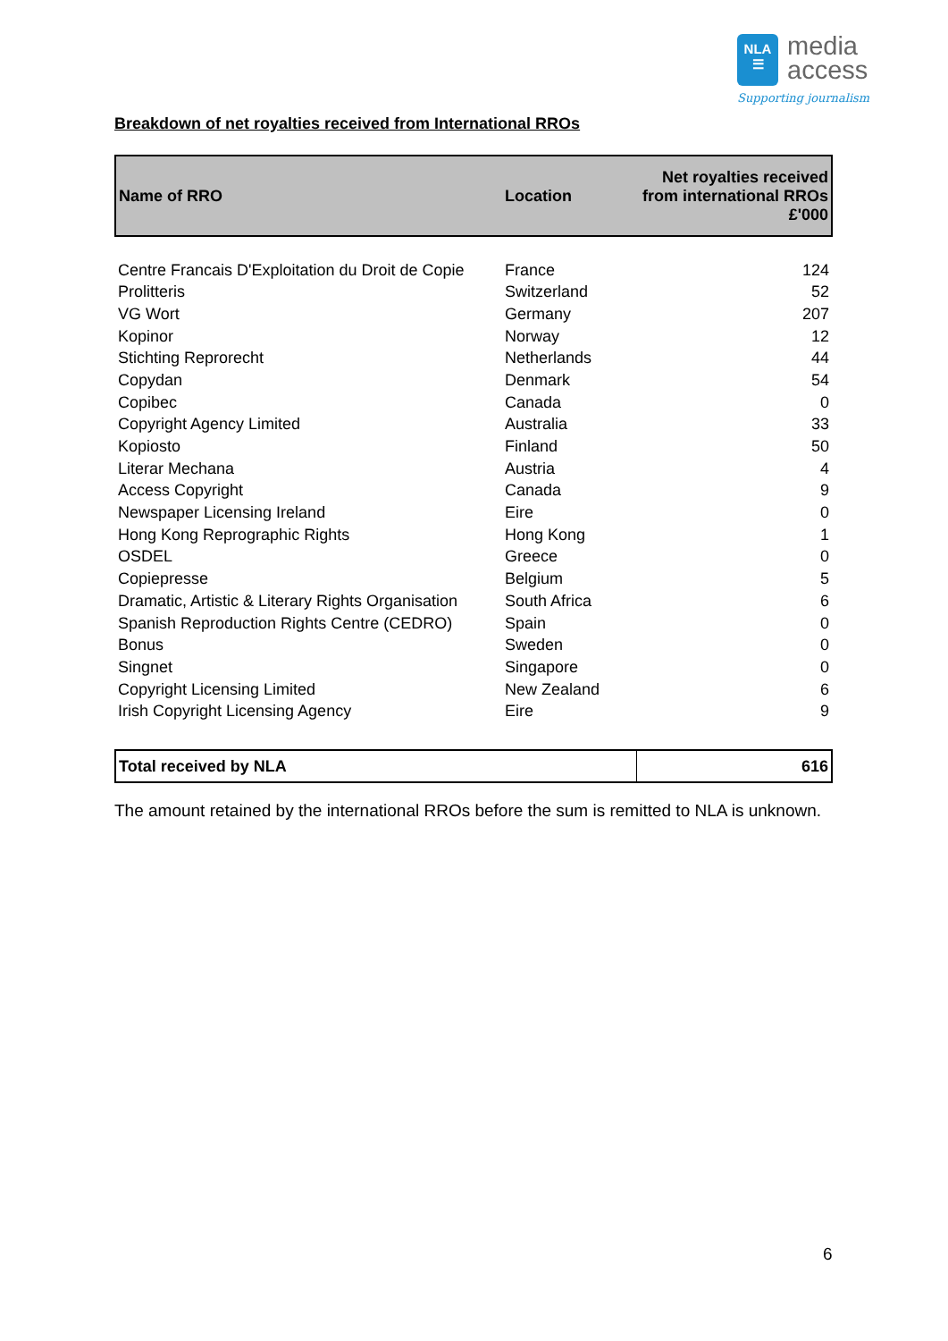NLA
☰ media
access
Supporting journalism
Breakdown of net royalties received from International RROs
| Name of RRO | Location | Net royalties received from international RROs £'000 |
| --- | --- | --- |
| Centre Francais D'Exploitation du Droit de Copie | France | 124 |
| Prolitteris | Switzerland | 52 |
| VG Wort | Germany | 207 |
| Kopinor | Norway | 12 |
| Stichting Reprorecht | Netherlands | 44 |
| Copydan | Denmark | 54 |
| Copibec | Canada | 0 |
| Copyright Agency Limited | Australia | 33 |
| Kopiosto | Finland | 50 |
| Literar Mechana | Austria | 4 |
| Access Copyright | Canada | 9 |
| Newspaper Licensing Ireland | Eire | 0 |
| Hong Kong Reprographic Rights | Hong Kong | 1 |
| OSDEL | Greece | 0 |
| Copiepresse | Belgium | 5 |
| Dramatic, Artistic & Literary Rights Organisation | South Africa | 6 |
| Spanish Reproduction Rights Centre (CEDRO) | Spain | 0 |
| Bonus | Sweden | 0 |
| Singnet | Singapore | 0 |
| Copyright Licensing Limited | New Zealand | 6 |
| Irish Copyright Licensing Agency | Eire | 9 |
| Total received by NLA | 616 |
The amount retained by the international RROs before the sum is remitted to NLA is unknown.
6